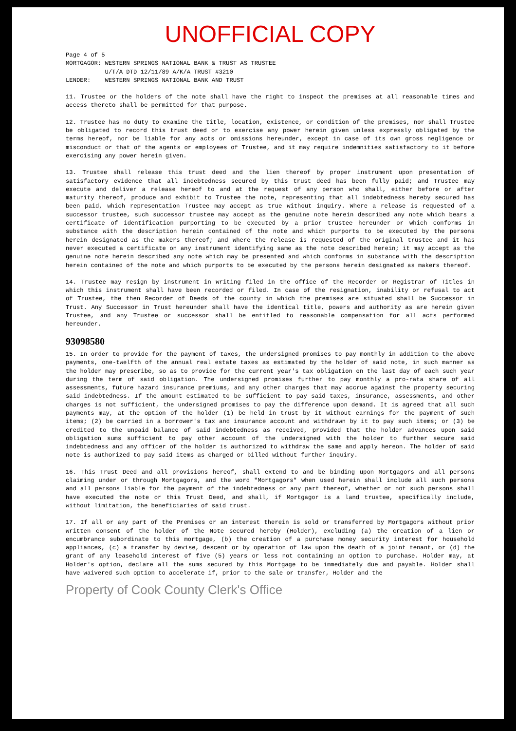UNOFFICIAL COPY
Page 4 of 5
MORTGAGOR: WESTERN SPRINGS NATIONAL BANK & TRUST AS TRUSTEE
U/T/A DTD 12/11/89 A/K/A TRUST #3210
LENDER: WESTERN SPRINGS NATIONAL BANK AND TRUST
11. Trustee or the holders of the note shall have the right to inspect the premises at all reasonable times and access thereto shall be permitted for that purpose.
12. Trustee has no duty to examine the title, location, existence, or condition of the premises, nor shall Trustee be obligated to record this trust deed or to exercise any power herein given unless expressly obligated by the terms hereof, nor be liable for any acts or omissions hereunder, except in case of its own gross negligence or misconduct or that of the agents or employees of Trustee, and it may require indemnities satisfactory to it before exercising any power herein given.
13. Trustee shall release this trust deed and the lien thereof by proper instrument upon presentation of satisfactory evidence that all indebtedness secured by this trust deed has been fully paid; and Trustee may execute and deliver a release hereof to and at the request of any person who shall, either before or after maturity thereof, produce and exhibit to Trustee the note, representing that all indebtedness hereby secured has been paid, which representation Trustee may accept as true without inquiry. Where a release is requested of a successor trustee, such successor trustee may accept as the genuine note herein described any note which bears a certificate of identification purporting to be executed by a prior trustee hereunder or which conforms in substance with the description herein contained of the note and which purports to be executed by the persons herein designated as the makers thereof; and where the release is requested of the original trustee and it has never executed a certificate on any instrument identifying same as the note described herein; it may accept as the genuine note herein described any note which may be presented and which conforms in substance with the description herein contained of the note and which purports to be executed by the persons herein designated as makers thereof.
14. Trustee may resign by instrument in writing filed in the office of the Recorder or Registrar of Titles in which this instrument shall have been recorded or filed. In case of the resignation, inability or refusal to act of Trustee, the then Recorder of Deeds of the county in which the premises are situated shall be Successor in Trust. Any Successor in Trust hereunder shall have the identical title, powers and authority as are herein given Trustee, and any Trustee or successor shall be entitled to reasonable compensation for all acts performed hereunder.
93098580
15. In order to provide for the payment of taxes, the undersigned promises to pay monthly in addition to the above payments, one-twelfth of the annual real estate taxes as estimated by the holder of said note, in such manner as the holder may prescribe, so as to provide for the current year's tax obligation on the last day of each such year during the term of said obligation. The undersigned promises further to pay monthly a pro-rata share of all assessments, future hazard insurance premiums, and any other charges that may accrue against the property securing said indebtedness. If the amount estimated to be sufficient to pay said taxes, insurance, assessments, and other charges is not sufficient, the undersigned promises to pay the difference upon demand. It is agreed that all such payments may, at the option of the holder (1) be held in trust by it without earnings for the payment of such items; (2) be carried in a borrower's tax and insurance account and withdrawn by it to pay such items; or (3) be credited to the unpaid balance of said indebtedness as received, provided that the holder advances upon said obligation sums sufficient to pay other account of the undersigned with the holder to further secure said indebtedness and any officer of the holder is authorized to withdraw the same and apply hereon. The holder of said note is authorized to pay said items as charged or billed without further inquiry.
16. This Trust Deed and all provisions hereof, shall extend to and be binding upon Mortgagors and all persons claiming under or through Mortgagors, and the word "Mortgagors" when used herein shall include all such persons and all persons liable for the payment of the indebtedness or any part thereof, whether or not such persons shall have executed the note or this Trust Deed, and shall, if Mortgagor is a land trustee, specifically include, without limitation, the beneficiaries of said trust.
17. If all or any part of the Premises or an interest therein is sold or transferred by Mortgagors without prior written consent of the holder of the Note secured hereby (Holder), excluding (a) the creation of a lien or encumbrance subordinate to this mortgage, (b) the creation of a purchase money security interest for household appliances, (c) a transfer by devise, descent or by operation of law upon the death of a joint tenant, or (d) the grant of any leasehold interest of five (5) years or less not containing an option to purchase. Holder may, at Holder's option, declare all the sums secured by this Mortgage to be immediately due and payable. Holder shall have waivered such option to accelerate if, prior to the sale or transfer, Holder and the
Property of Cook County Clerk's Office